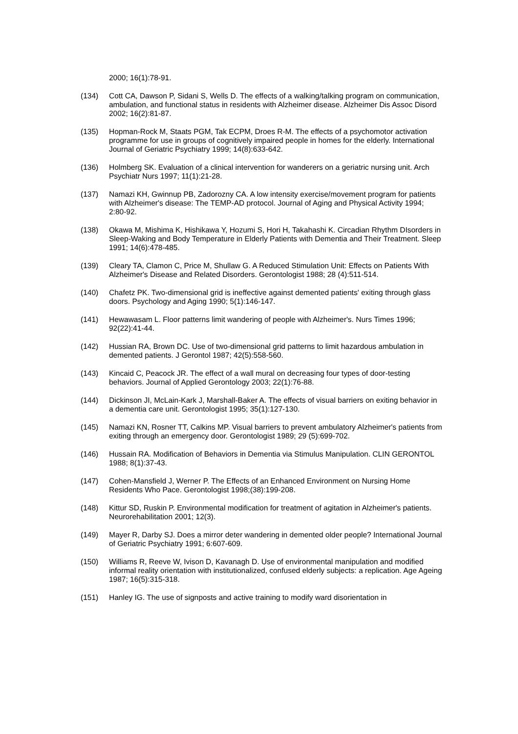2000; 16(1):78-91.
(134) Cott CA, Dawson P, Sidani S, Wells D. The effects of a walking/talking program on communication, ambulation, and functional status in residents with Alzheimer disease. Alzheimer Dis Assoc Disord 2002; 16(2):81-87.
(135) Hopman-Rock M, Staats PGM, Tak ECPM, Droes R-M. The effects of a psychomotor activation programme for use in groups of cognitively impaired people in homes for the elderly. International Journal of Geriatric Psychiatry 1999; 14(8):633-642.
(136) Holmberg SK. Evaluation of a clinical intervention for wanderers on a geriatric nursing unit. Arch Psychiatr Nurs 1997; 11(1):21-28.
(137) Namazi KH, Gwinnup PB, Zadorozny CA. A low intensity exercise/movement program for patients with Alzheimer's disease: The TEMP-AD protocol. Journal of Aging and Physical Activity 1994; 2:80-92.
(138) Okawa M, Mishima K, Hishikawa Y, Hozumi S, Hori H, Takahashi K. Circadian Rhythm DIsorders in Sleep-Waking and Body Temperature in Elderly Patients with Dementia and Their Treatment. Sleep 1991; 14(6):478-485.
(139) Cleary TA, Clamon C, Price M, Shullaw G. A Reduced Stimulation Unit: Effects on Patients With Alzheimer's Disease and Related Disorders. Gerontologist 1988; 28 (4):511-514.
(140) Chafetz PK. Two-dimensional grid is ineffective against demented patients' exiting through glass doors. Psychology and Aging 1990; 5(1):146-147.
(141) Hewawasam L. Floor patterns limit wandering of people with Alzheimer's. Nurs Times 1996; 92(22):41-44.
(142) Hussian RA, Brown DC. Use of two-dimensional grid patterns to limit hazardous ambulation in demented patients. J Gerontol 1987; 42(5):558-560.
(143) Kincaid C, Peacock JR. The effect of a wall mural on decreasing four types of door-testing behaviors. Journal of Applied Gerontology 2003; 22(1):76-88.
(144) Dickinson JI, McLain-Kark J, Marshall-Baker A. The effects of visual barriers on exiting behavior in a dementia care unit. Gerontologist 1995; 35(1):127-130.
(145) Namazi KN, Rosner TT, Calkins MP. Visual barriers to prevent ambulatory Alzheimer's patients from exiting through an emergency door. Gerontologist 1989; 29 (5):699-702.
(146) Hussain RA. Modification of Behaviors in Dementia via Stimulus Manipulation. CLIN GERONTOL 1988; 8(1):37-43.
(147) Cohen-Mansfield J, Werner P. The Effects of an Enhanced Environment on Nursing Home Residents Who Pace. Gerontologist 1998;(38):199-208.
(148) Kittur SD, Ruskin P. Environmental modification for treatment of agitation in Alzheimer's patients. Neurorehabilitation 2001; 12(3).
(149) Mayer R, Darby SJ. Does a mirror deter wandering in demented older people? International Journal of Geriatric Psychiatry 1991; 6:607-609.
(150) Williams R, Reeve W, Ivison D, Kavanagh D. Use of environmental manipulation and modified informal reality orientation with institutionalized, confused elderly subjects: a replication. Age Ageing 1987; 16(5):315-318.
(151) Hanley IG. The use of signposts and active training to modify ward disorientation in